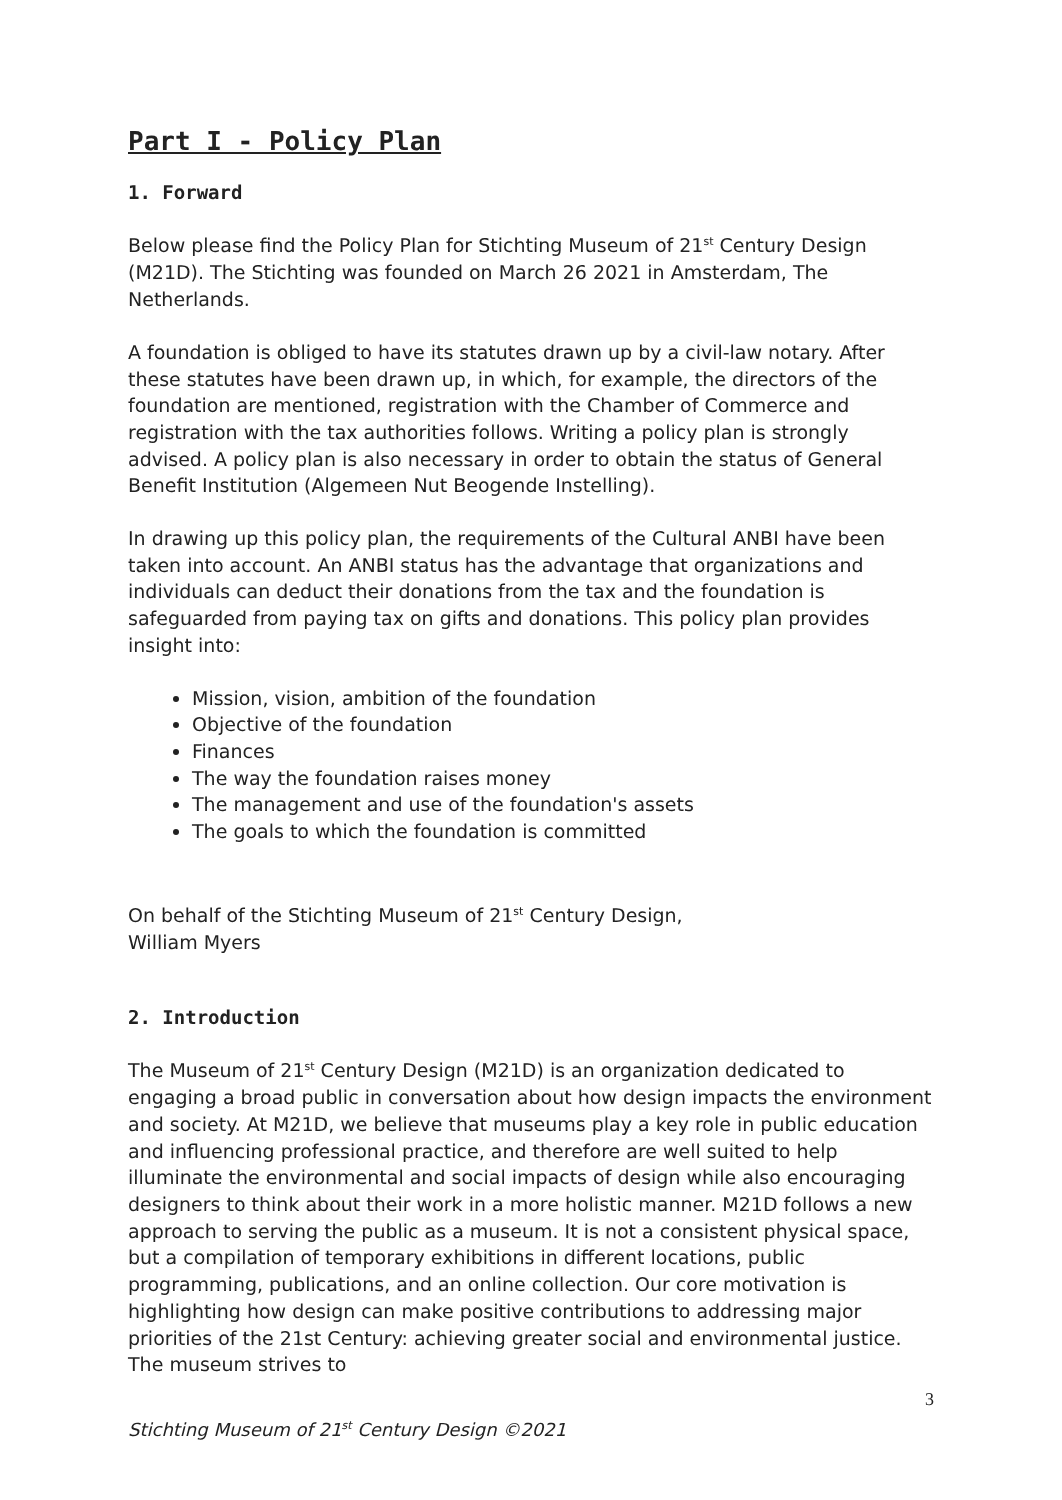Part I - Policy Plan
1. Forward
Below please find the Policy Plan for Stichting Museum of 21<sup>st</sup> Century Design (M21D). The Stichting was founded on March 26 2021 in Amsterdam, The Netherlands.
A foundation is obliged to have its statutes drawn up by a civil-law notary. After these statutes have been drawn up, in which, for example, the directors of the foundation are mentioned, registration with the Chamber of Commerce and registration with the tax authorities follows. Writing a policy plan is strongly advised. A policy plan is also necessary in order to obtain the status of General Benefit Institution (Algemeen Nut Beogende Instelling).
In drawing up this policy plan, the requirements of the Cultural ANBI have been taken into account. An ANBI status has the advantage that organizations and individuals can deduct their donations from the tax and the foundation is safeguarded from paying tax on gifts and donations. This policy plan provides insight into:
Mission, vision, ambition of the foundation
Objective of the foundation
Finances
The way the foundation raises money
The management and use of the foundation's assets
The goals to which the foundation is committed
On behalf of the Stichting Museum of 21<sup>st</sup> Century Design,
William Myers
2. Introduction
The Museum of 21<sup>st</sup> Century Design (M21D) is an organization dedicated to engaging a broad public in conversation about how design impacts the environment and society. At M21D, we believe that museums play a key role in public education and influencing professional practice, and therefore are well suited to help illuminate the environmental and social impacts of design while also encouraging designers to think about their work in a more holistic manner. M21D follows a new approach to serving the public as a museum. It is not a consistent physical space, but a compilation of temporary exhibitions in different locations, public programming, publications, and an online collection. Our core motivation is highlighting how design can make positive contributions to addressing major priorities of the 21st Century: achieving greater social and environmental justice. The museum strives to
3
Stichting Museum of 21<sup>st</sup> Century Design ©2021